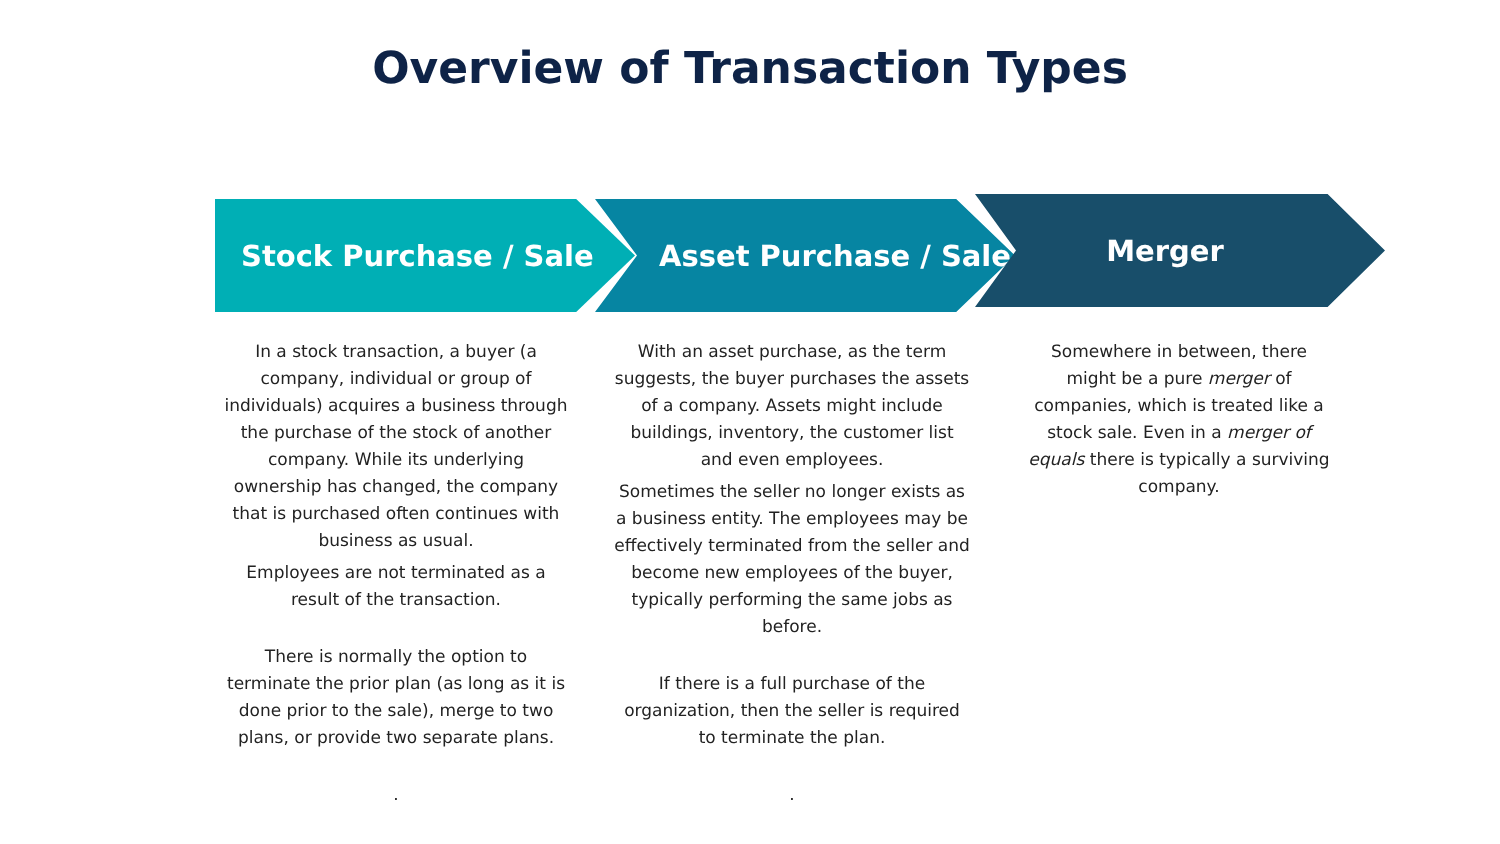Overview of Transaction Types
Stock Purchase / Sale Asset Purchase / Sale Merger
In a stock transaction, a buyer (a company, individual or group of individuals) acquires a business through the purchase of the stock of another company. While its underlying ownership has changed, the company that is purchased often continues with business as usual.
Employees are not terminated as a result of the transaction.
There is normally the option to terminate the prior plan (as long as it is done prior to the sale), merge to two plans, or provide two separate plans.
.
With an asset purchase, as the term suggests, the buyer purchases the assets of a company. Assets might include buildings, inventory, the customer list and even employees.
Sometimes the seller no longer exists as a business entity. The employees may be effectively terminated from the seller and become new employees of the buyer, typically performing the same jobs as before.
If there is a full purchase of the organization, then the seller is required to terminate the plan.
.
Somewhere in between, there might be a pure merger of companies, which is treated like a stock sale. Even in a merger of equals there is typically a surviving company.